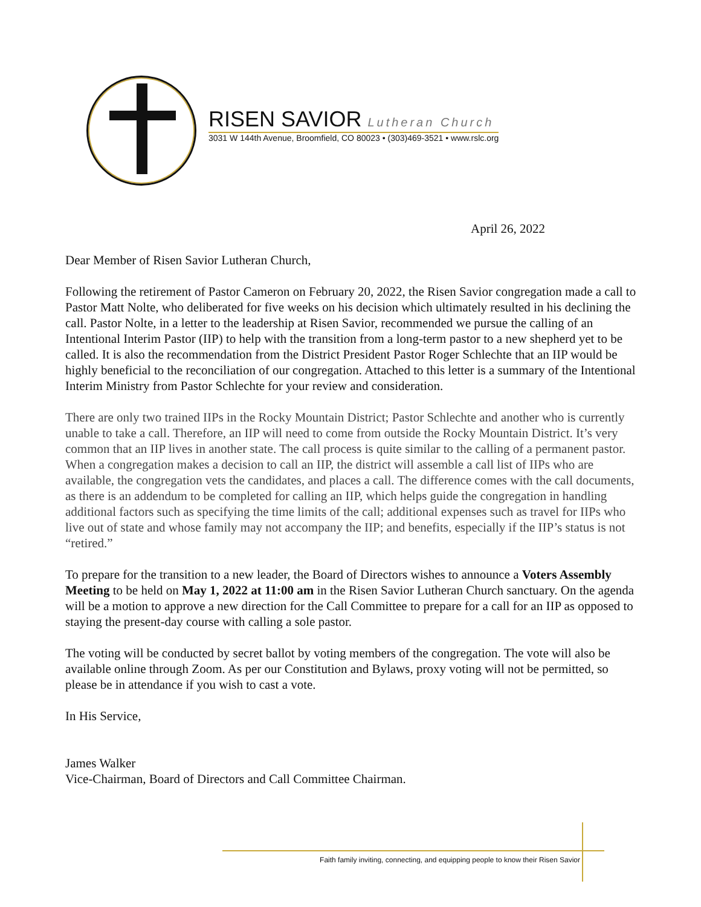RISEN SAVIOR Lutheran Church
3031 W 144th Avenue, Broomfield, CO 80023 • (303)469-3521 • www.rslc.org
April 26, 2022
Dear Member of Risen Savior Lutheran Church,
Following the retirement of Pastor Cameron on February 20, 2022, the Risen Savior congregation made a call to Pastor Matt Nolte, who deliberated for five weeks on his decision which ultimately resulted in his declining the call. Pastor Nolte, in a letter to the leadership at Risen Savior, recommended we pursue the calling of an Intentional Interim Pastor (IIP) to help with the transition from a long-term pastor to a new shepherd yet to be called. It is also the recommendation from the District President Pastor Roger Schlechte that an IIP would be highly beneficial to the reconciliation of our congregation. Attached to this letter is a summary of the Intentional Interim Ministry from Pastor Schlechte for your review and consideration.
There are only two trained IIPs in the Rocky Mountain District; Pastor Schlechte and another who is currently unable to take a call. Therefore, an IIP will need to come from outside the Rocky Mountain District. It’s very common that an IIP lives in another state. The call process is quite similar to the calling of a permanent pastor. When a congregation makes a decision to call an IIP, the district will assemble a call list of IIPs who are available, the congregation vets the candidates, and places a call. The difference comes with the call documents, as there is an addendum to be completed for calling an IIP, which helps guide the congregation in handling additional factors such as specifying the time limits of the call; additional expenses such as travel for IIPs who live out of state and whose family may not accompany the IIP; and benefits, especially if the IIP’s status is not “retired.”
To prepare for the transition to a new leader, the Board of Directors wishes to announce a Voters Assembly Meeting to be held on May 1, 2022 at 11:00 am in the Risen Savior Lutheran Church sanctuary. On the agenda will be a motion to approve a new direction for the Call Committee to prepare for a call for an IIP as opposed to staying the present-day course with calling a sole pastor.
The voting will be conducted by secret ballot by voting members of the congregation. The vote will also be available online through Zoom. As per our Constitution and Bylaws, proxy voting will not be permitted, so please be in attendance if you wish to cast a vote.
In His Service,
James Walker
Vice-Chairman, Board of Directors and Call Committee Chairman.
Faith family inviting, connecting, and equipping people to know their Risen Savior